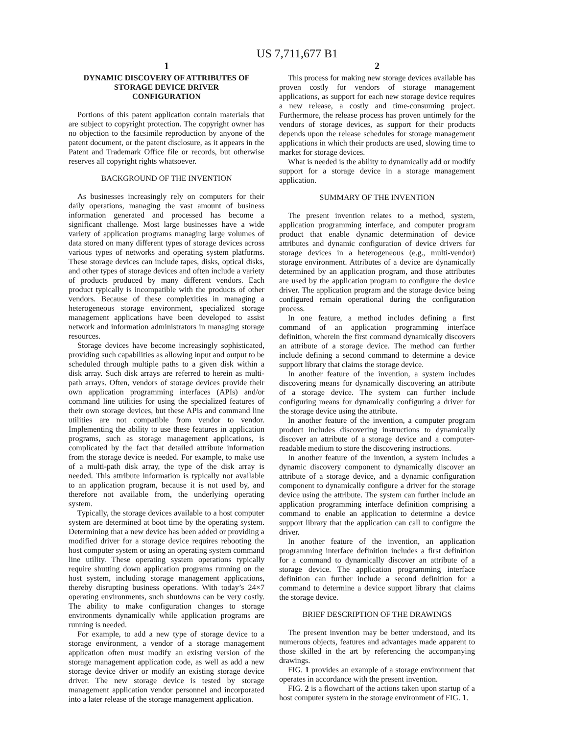US 7,711,677 B1
1
DYNAMIC DISCOVERY OF ATTRIBUTES OF STORAGE DEVICE DRIVER CONFIGURATION
Portions of this patent application contain materials that are subject to copyright protection. The copyright owner has no objection to the facsimile reproduction by anyone of the patent document, or the patent disclosure, as it appears in the Patent and Trademark Office file or records, but otherwise reserves all copyright rights whatsoever.
BACKGROUND OF THE INVENTION
As businesses increasingly rely on computers for their daily operations, managing the vast amount of business information generated and processed has become a significant challenge. Most large businesses have a wide variety of application programs managing large volumes of data stored on many different types of storage devices across various types of networks and operating system platforms. These storage devices can include tapes, disks, optical disks, and other types of storage devices and often include a variety of products produced by many different vendors. Each product typically is incompatible with the products of other vendors. Because of these complexities in managing a heterogeneous storage environment, specialized storage management applications have been developed to assist network and information administrators in managing storage resources.
Storage devices have become increasingly sophisticated, providing such capabilities as allowing input and output to be scheduled through multiple paths to a given disk within a disk array. Such disk arrays are referred to herein as multi-path arrays. Often, vendors of storage devices provide their own application programming interfaces (APIs) and/or command line utilities for using the specialized features of their own storage devices, but these APIs and command line utilities are not compatible from vendor to vendor. Implementing the ability to use these features in application programs, such as storage management applications, is complicated by the fact that detailed attribute information from the storage device is needed. For example, to make use of a multi-path disk array, the type of the disk array is needed. This attribute information is typically not available to an application program, because it is not used by, and therefore not available from, the underlying operating system.
Typically, the storage devices available to a host computer system are determined at boot time by the operating system. Determining that a new device has been added or providing a modified driver for a storage device requires rebooting the host computer system or using an operating system command line utility. These operating system operations typically require shutting down application programs running on the host system, including storage management applications, thereby disrupting business operations. With today’s 24×7 operating environments, such shutdowns can be very costly. The ability to make configuration changes to storage environments dynamically while application programs are running is needed.
For example, to add a new type of storage device to a storage environment, a vendor of a storage management application often must modify an existing version of the storage management application code, as well as add a new storage device driver or modify an existing storage device driver. The new storage device is tested by storage management application vendor personnel and incorporated into a later release of the storage management application.
2
This process for making new storage devices available has proven costly for vendors of storage management applications, as support for each new storage device requires a new release, a costly and time-consuming project. Furthermore, the release process has proven untimely for the vendors of storage devices, as support for their products depends upon the release schedules for storage management applications in which their products are used, slowing time to market for storage devices.
What is needed is the ability to dynamically add or modify support for a storage device in a storage management application.
SUMMARY OF THE INVENTION
The present invention relates to a method, system, application programming interface, and computer program product that enable dynamic determination of device attributes and dynamic configuration of device drivers for storage devices in a heterogeneous (e.g., multi-vendor) storage environment. Attributes of a device are dynamically determined by an application program, and those attributes are used by the application program to configure the device driver. The application program and the storage device being configured remain operational during the configuration process.
In one feature, a method includes defining a first command of an application programming interface definition, wherein the first command dynamically discovers an attribute of a storage device. The method can further include defining a second command to determine a device support library that claims the storage device.
In another feature of the invention, a system includes discovering means for dynamically discovering an attribute of a storage device. The system can further include configuring means for dynamically configuring a driver for the storage device using the attribute.
In another feature of the invention, a computer program product includes discovering instructions to dynamically discover an attribute of a storage device and a computer-readable medium to store the discovering instructions.
In another feature of the invention, a system includes a dynamic discovery component to dynamically discover an attribute of a storage device, and a dynamic configuration component to dynamically configure a driver for the storage device using the attribute. The system can further include an application programming interface definition comprising a command to enable an application to determine a device support library that the application can call to configure the driver.
In another feature of the invention, an application programming interface definition includes a first definition for a command to dynamically discover an attribute of a storage device. The application programming interface definition can further include a second definition for a command to determine a device support library that claims the storage device.
BRIEF DESCRIPTION OF THE DRAWINGS
The present invention may be better understood, and its numerous objects, features and advantages made apparent to those skilled in the art by referencing the accompanying drawings.
FIG. 1 provides an example of a storage environment that operates in accordance with the present invention.
FIG. 2 is a flowchart of the actions taken upon startup of a host computer system in the storage environment of FIG. 1.